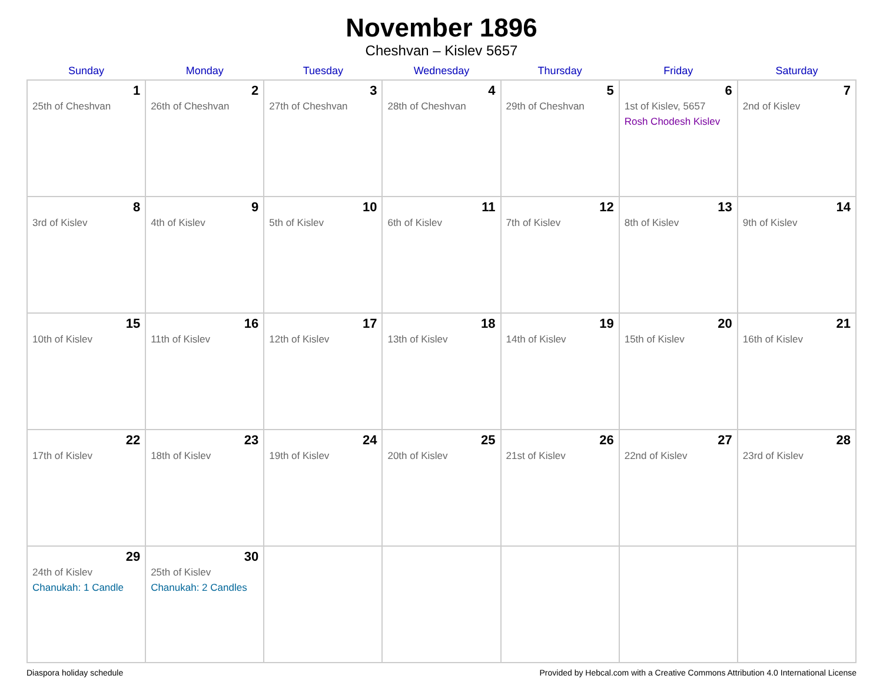November 1896
Cheshvan – Kislev 5657
| Sunday | Monday | Tuesday | Wednesday | Thursday | Friday | Saturday |
| --- | --- | --- | --- | --- | --- | --- |
| 1 25th of Cheshvan | 2 26th of Cheshvan | 3 27th of Cheshvan | 4 28th of Cheshvan | 5 29th of Cheshvan | 6 1st of Kislev, 5657 Rosh Chodesh Kislev | 7 2nd of Kislev |
| 8 3rd of Kislev | 9 4th of Kislev | 10 5th of Kislev | 11 6th of Kislev | 12 7th of Kislev | 13 8th of Kislev | 14 9th of Kislev |
| 15 10th of Kislev | 16 11th of Kislev | 17 12th of Kislev | 18 13th of Kislev | 19 14th of Kislev | 20 15th of Kislev | 21 16th of Kislev |
| 22 17th of Kislev | 23 18th of Kislev | 24 19th of Kislev | 25 20th of Kislev | 26 21st of Kislev | 27 22nd of Kislev | 28 23rd of Kislev |
| 29 24th of Kislev Chanukah: 1 Candle | 30 25th of Kislev Chanukah: 2 Candles | | | | | |
Diaspora holiday schedule Provided by Hebcal.com with a Creative Commons Attribution 4.0 International License